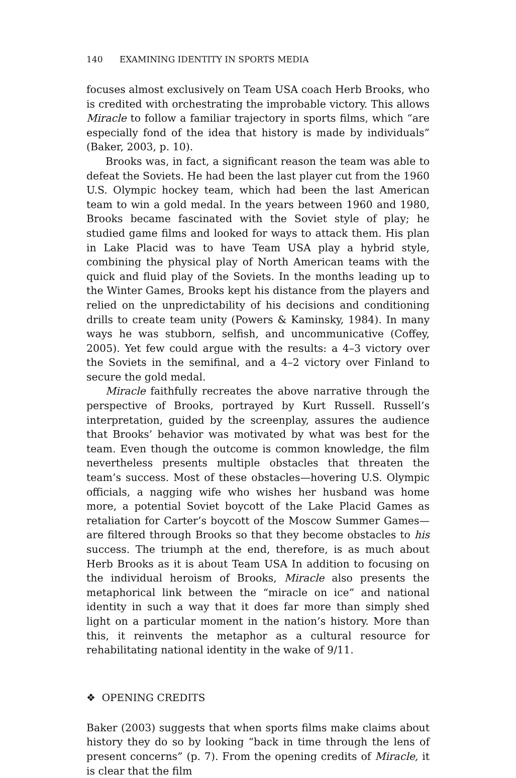140 EXAMINING IDENTITY IN SPORTS MEDIA
focuses almost exclusively on Team USA coach Herb Brooks, who is credited with orchestrating the improbable victory. This allows Miracle to follow a familiar trajectory in sports films, which “are especially fond of the idea that history is made by individuals” (Baker, 2003, p. 10).
Brooks was, in fact, a significant reason the team was able to defeat the Soviets. He had been the last player cut from the 1960 U.S. Olympic hockey team, which had been the last American team to win a gold medal. In the years between 1960 and 1980, Brooks became fascinated with the Soviet style of play; he studied game films and looked for ways to attack them. His plan in Lake Placid was to have Team USA play a hybrid style, combining the physical play of North American teams with the quick and fluid play of the Soviets. In the months leading up to the Winter Games, Brooks kept his distance from the players and relied on the unpredictability of his decisions and conditioning drills to create team unity (Powers & Kaminsky, 1984). In many ways he was stubborn, selfish, and uncommunicative (Coffey, 2005). Yet few could argue with the results: a 4–3 victory over the Soviets in the semifinal, and a 4–2 victory over Finland to secure the gold medal.
Miracle faithfully recreates the above narrative through the perspective of Brooks, portrayed by Kurt Russell. Russell’s interpretation, guided by the screenplay, assures the audience that Brooks’ behavior was motivated by what was best for the team. Even though the outcome is common knowledge, the film nevertheless presents multiple obstacles that threaten the team’s success. Most of these obstacles—hovering U.S. Olympic officials, a nagging wife who wishes her husband was home more, a potential Soviet boycott of the Lake Placid Games as retaliation for Carter’s boycott of the Moscow Summer Games—are filtered through Brooks so that they become obstacles to his success. The triumph at the end, therefore, is as much about Herb Brooks as it is about Team USA In addition to focusing on the individual heroism of Brooks, Miracle also presents the metaphorical link between the “miracle on ice” and national identity in such a way that it does far more than simply shed light on a particular moment in the nation’s history. More than this, it reinvents the metaphor as a cultural resource for rehabilitating national identity in the wake of 9/11.
❖ OPENING CREDITS
Baker (2003) suggests that when sports films make claims about history they do so by looking “back in time through the lens of present concerns” (p. 7). From the opening credits of Miracle, it is clear that the film